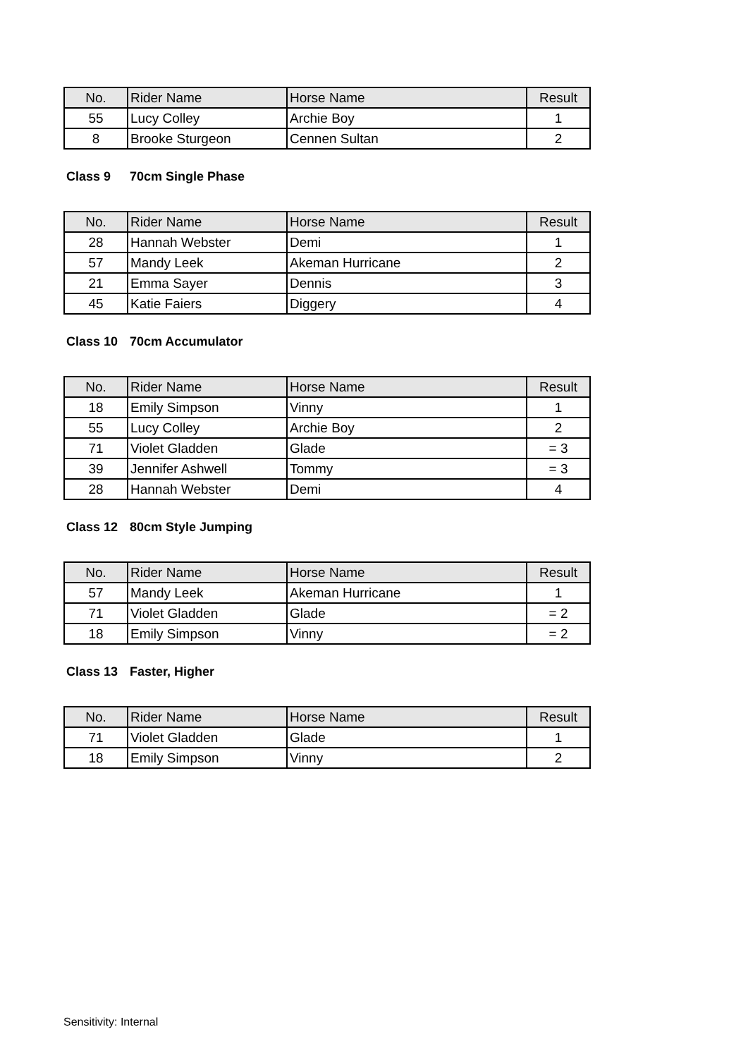| No. | Rider Name | Horse Name | Result |
| --- | --- | --- | --- |
| 55 | Lucy Colley | Archie Boy | 1 |
| 8 | Brooke Sturgeon | Cennen Sultan | 2 |
Class 9 70cm Single Phase
| No. | Rider Name | Horse Name | Result |
| --- | --- | --- | --- |
| 28 | Hannah Webster | Demi | 1 |
| 57 | Mandy Leek | Akeman Hurricane | 2 |
| 21 | Emma Sayer | Dennis | 3 |
| 45 | Katie Faiers | Diggery | 4 |
Class 10 70cm Accumulator
| No. | Rider Name | Horse Name | Result |
| --- | --- | --- | --- |
| 18 | Emily Simpson | Vinny | 1 |
| 55 | Lucy Colley | Archie Boy | 2 |
| 71 | Violet Gladden | Glade | = 3 |
| 39 | Jennifer Ashwell | Tommy | = 3 |
| 28 | Hannah Webster | Demi | 4 |
Class 12 80cm Style Jumping
| No. | Rider Name | Horse Name | Result |
| --- | --- | --- | --- |
| 57 | Mandy Leek | Akeman Hurricane | 1 |
| 71 | Violet Gladden | Glade | = 2 |
| 18 | Emily Simpson | Vinny | = 2 |
Class 13 Faster, Higher
| No. | Rider Name | Horse Name | Result |
| --- | --- | --- | --- |
| 71 | Violet Gladden | Glade | 1 |
| 18 | Emily Simpson | Vinny | 2 |
Sensitivity: Internal